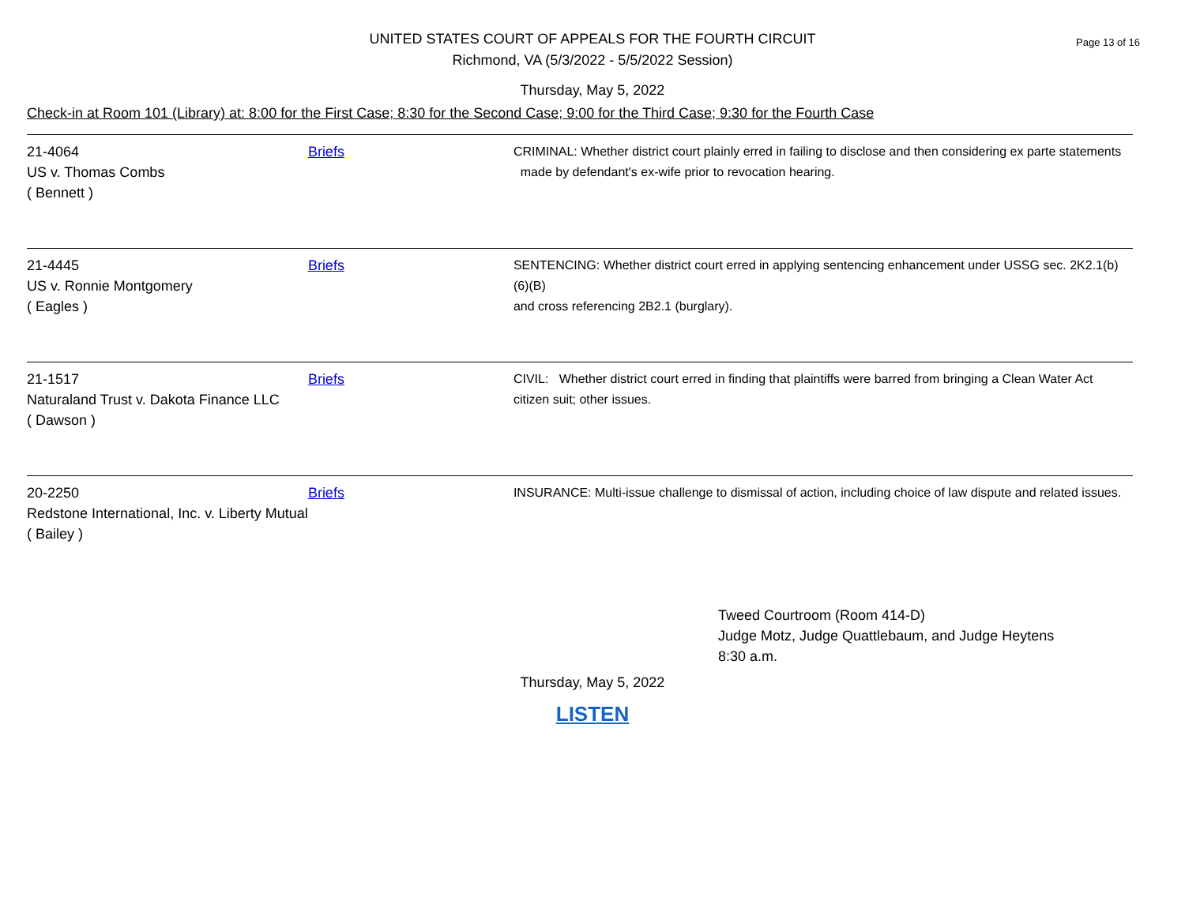Page 13 of 16 UNITED STATES COURT OF APPEALS FOR THE FOURTH CIRCUIT
Richmond, VA (5/3/2022 - 5/5/2022 Session)
Thursday, May 5, 2022
Check-in at Room 101 (Library) at: 8:00 for the First Case; 8:30 for the Second Case; 9:00 for the Third Case; 9:30 for the Fourth Case
| 21-4064 US v. Thomas Combs ( Bennett ) | Briefs | CRIMINAL: Whether district court plainly erred in failing to disclose and then considering ex parte statements made by defendant's ex-wife prior to revocation hearing. |
| 21-4445 US v. Ronnie Montgomery ( Eagles ) | Briefs | SENTENCING: Whether district court erred in applying sentencing enhancement under USSG sec. 2K2.1(b)(6)(B) and cross referencing 2B2.1 (burglary). |
| 21-1517 Naturaland Trust v. Dakota Finance LLC ( Dawson ) | Briefs | CIVIL: Whether district court erred in finding that plaintiffs were barred from bringing a Clean Water Act citizen suit; other issues. |
| 20-2250 Redstone International, Inc. v. Liberty Mutual ( Bailey ) | Briefs | INSURANCE: Multi-issue challenge to dismissal of action, including choice of law dispute and related issues. |
Tweed Courtroom (Room 414-D)
Judge Motz, Judge Quattlebaum, and Judge Heytens
8:30 a.m.
Thursday, May 5, 2022
LISTEN